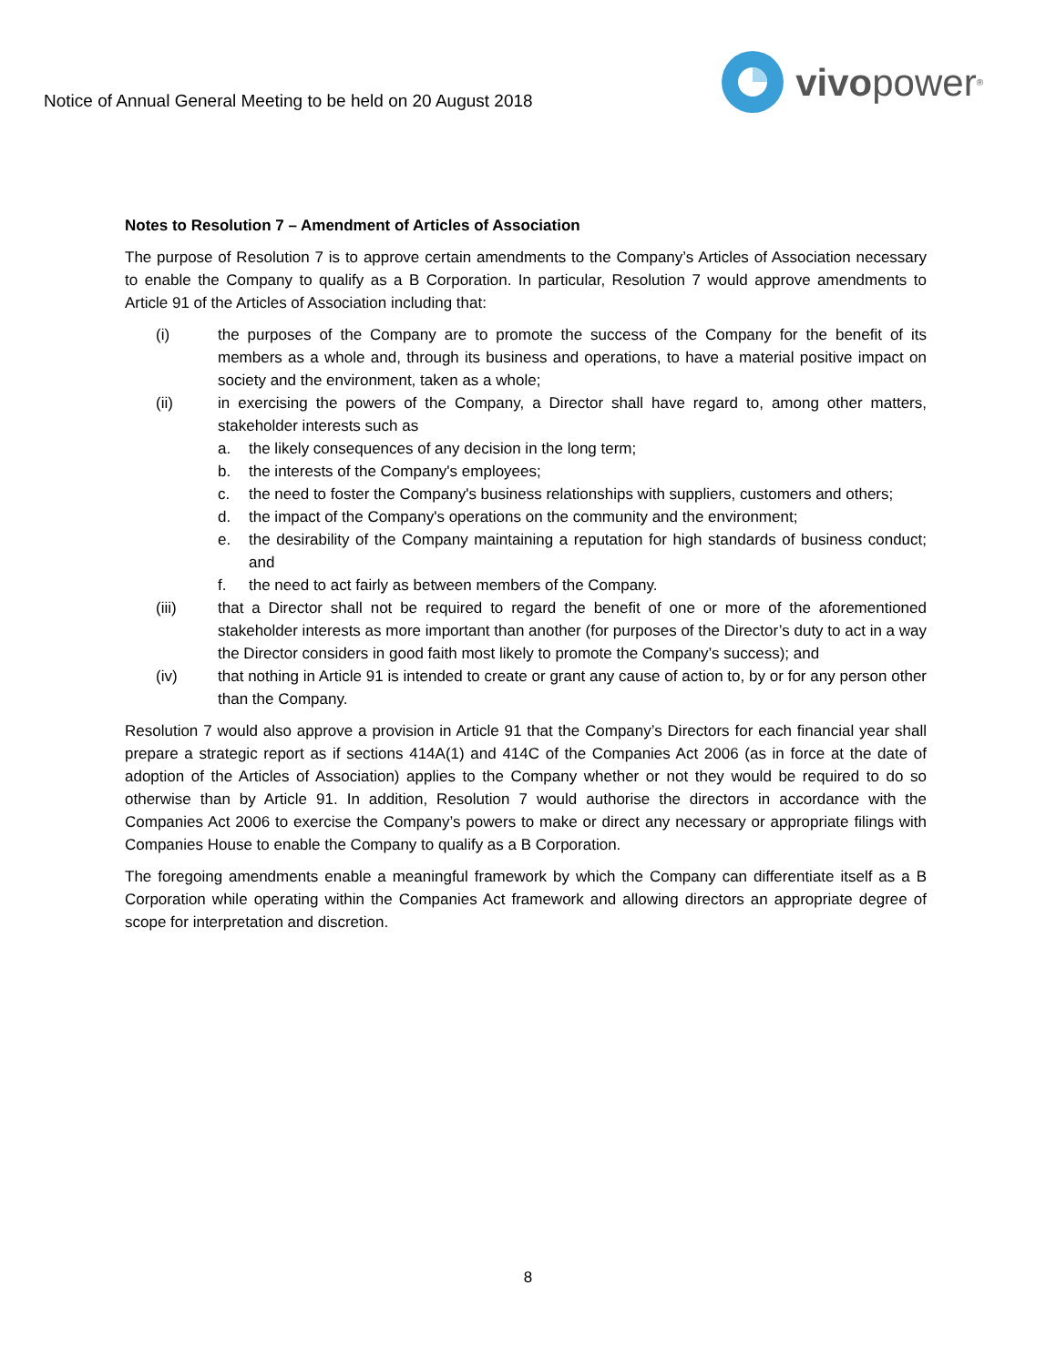Notice of Annual General Meeting to be held on 20 August 2018
vivo power<sup>®</sup>
Notes to Resolution 7 – Amendment of Articles of Association
The purpose of Resolution 7 is to approve certain amendments to the Company’s Articles of Association necessary to enable the Company to qualify as a B Corporation. In particular, Resolution 7 would approve amendments to Article 91 of the Articles of Association including that:
(i) the purposes of the Company are to promote the success of the Company for the benefit of its members as a whole and, through its business and operations, to have a material positive impact on society and the environment, taken as a whole;
(ii) in exercising the powers of the Company, a Director shall have regard to, among other matters, stakeholder interests such as
a. the likely consequences of any decision in the long term;
b. the interests of the Company's employees;
c. the need to foster the Company's business relationships with suppliers, customers and others;
d. the impact of the Company's operations on the community and the environment;
e. the desirability of the Company maintaining a reputation for high standards of business conduct; and
f. the need to act fairly as between members of the Company.
(iii) that a Director shall not be required to regard the benefit of one or more of the aforementioned stakeholder interests as more important than another (for purposes of the Director’s duty to act in a way the Director considers in good faith most likely to promote the Company’s success); and
(iv) that nothing in Article 91 is intended to create or grant any cause of action to, by or for any person other than the Company.
Resolution 7 would also approve a provision in Article 91 that the Company’s Directors for each financial year shall prepare a strategic report as if sections 414A(1) and 414C of the Companies Act 2006 (as in force at the date of adoption of the Articles of Association) applies to the Company whether or not they would be required to do so otherwise than by Article 91. In addition, Resolution 7 would authorise the directors in accordance with the Companies Act 2006 to exercise the Company’s powers to make or direct any necessary or appropriate filings with Companies House to enable the Company to qualify as a B Corporation.
The foregoing amendments enable a meaningful framework by which the Company can differentiate itself as a B Corporation while operating within the Companies Act framework and allowing directors an appropriate degree of scope for interpretation and discretion.
8